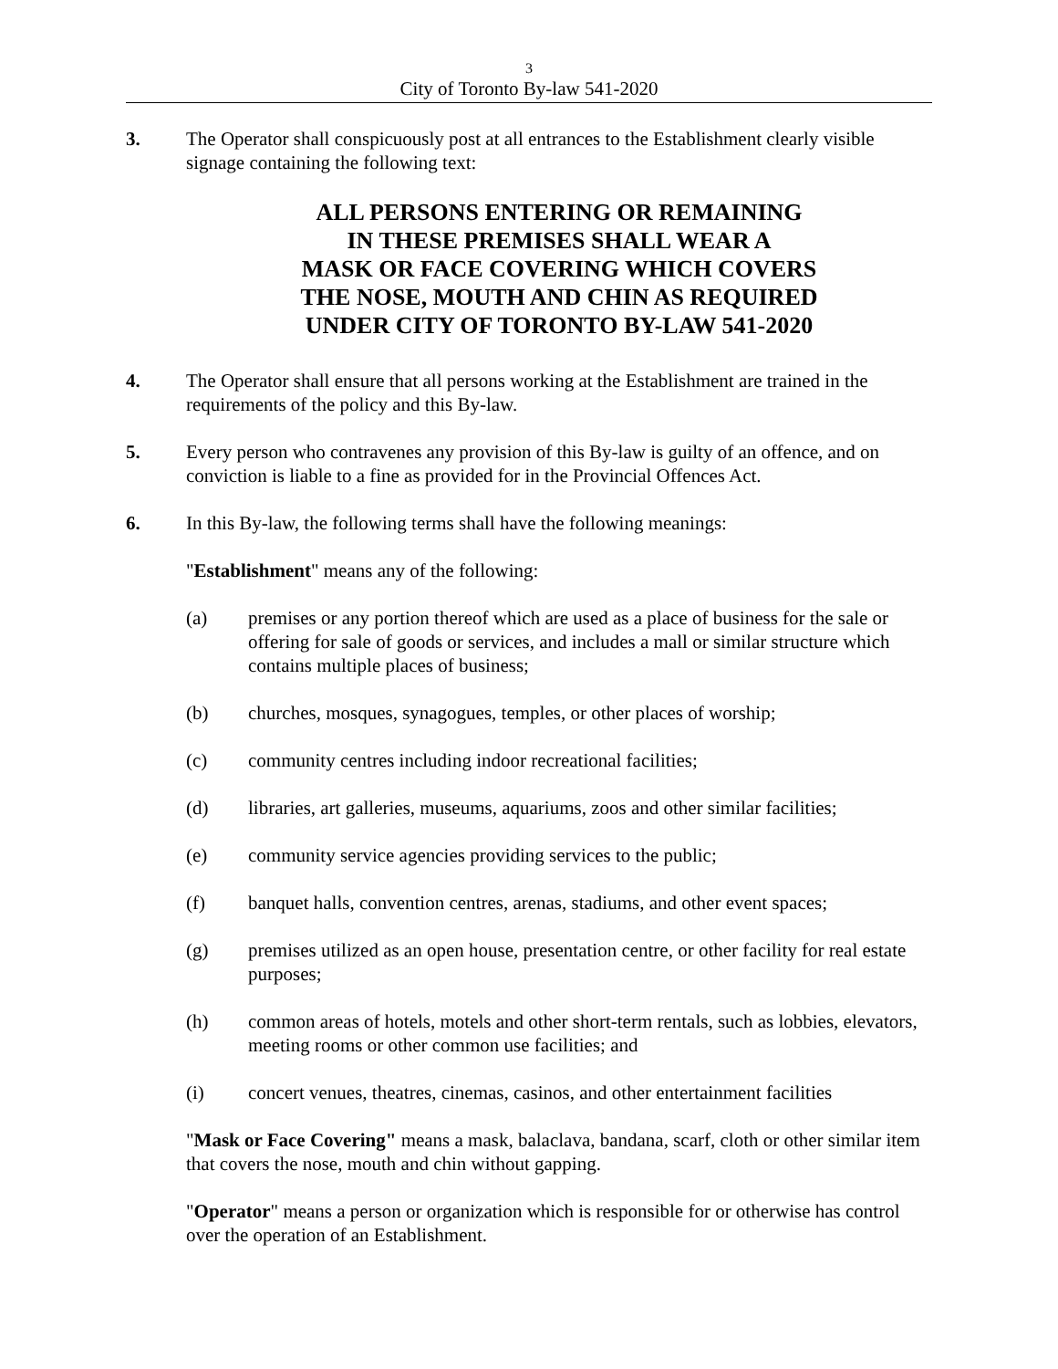3
City of Toronto By-law 541-2020
3. The Operator shall conspicuously post at all entrances to the Establishment clearly visible signage containing the following text:
ALL PERSONS ENTERING OR REMAINING
IN THESE PREMISES SHALL WEAR A
MASK OR FACE COVERING WHICH COVERS
THE NOSE, MOUTH AND CHIN AS REQUIRED
UNDER CITY OF TORONTO BY-LAW 541-2020
4. The Operator shall ensure that all persons working at the Establishment are trained in the requirements of the policy and this By-law.
5. Every person who contravenes any provision of this By-law is guilty of an offence, and on conviction is liable to a fine as provided for in the Provincial Offences Act.
6. In this By-law, the following terms shall have the following meanings:
"Establishment" means any of the following:
(a) premises or any portion thereof which are used as a place of business for the sale or offering for sale of goods or services, and includes a mall or similar structure which contains multiple places of business;
(b) churches, mosques, synagogues, temples, or other places of worship;
(c) community centres including indoor recreational facilities;
(d) libraries, art galleries, museums, aquariums, zoos and other similar facilities;
(e) community service agencies providing services to the public;
(f) banquet halls, convention centres, arenas, stadiums, and other event spaces;
(g) premises utilized as an open house, presentation centre, or other facility for real estate purposes;
(h) common areas of hotels, motels and other short-term rentals, such as lobbies, elevators, meeting rooms or other common use facilities; and
(i) concert venues, theatres, cinemas, casinos, and other entertainment facilities
"Mask or Face Covering" means a mask, balaclava, bandana, scarf, cloth or other similar item that covers the nose, mouth and chin without gapping.
"Operator" means a person or organization which is responsible for or otherwise has control over the operation of an Establishment.